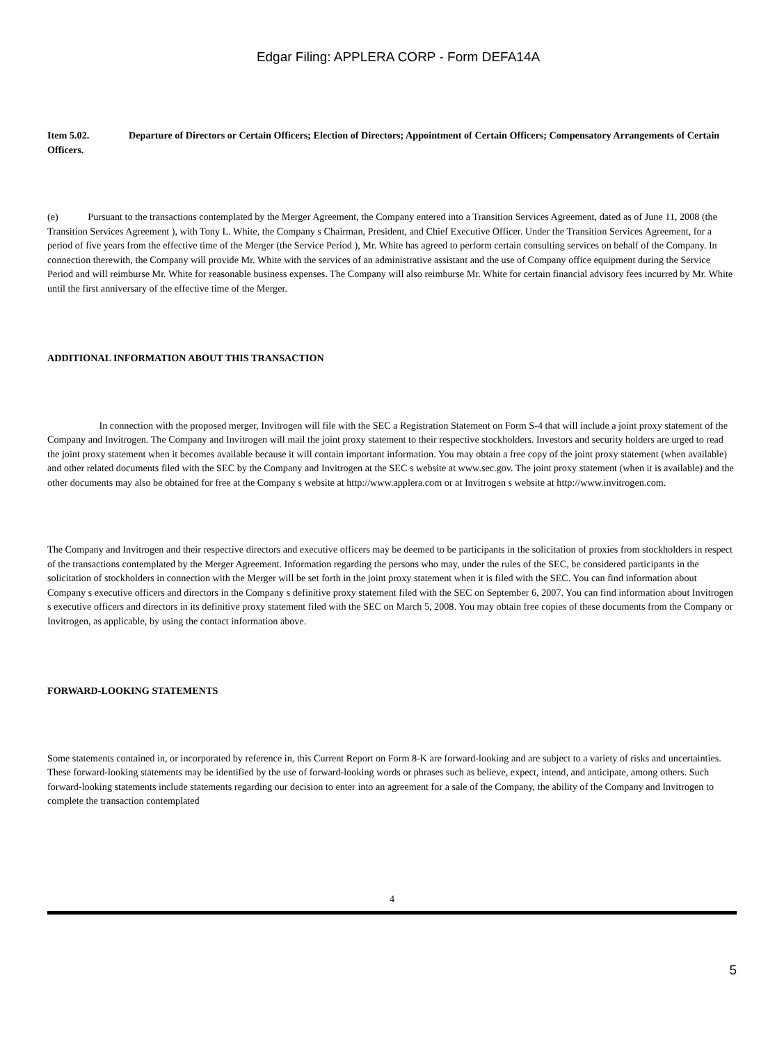Edgar Filing: APPLERA CORP - Form DEFA14A
Item 5.02. Departure of Directors or Certain Officers; Election of Directors; Appointment of Certain Officers; Compensatory Arrangements of Certain Officers.
(e) Pursuant to the transactions contemplated by the Merger Agreement, the Company entered into a Transition Services Agreement, dated as of June 11, 2008 (the Transition Services Agreement ), with Tony L. White, the Company s Chairman, President, and Chief Executive Officer. Under the Transition Services Agreement, for a period of five years from the effective time of the Merger (the Service Period ), Mr. White has agreed to perform certain consulting services on behalf of the Company. In connection therewith, the Company will provide Mr. White with the services of an administrative assistant and the use of Company office equipment during the Service Period and will reimburse Mr. White for reasonable business expenses. The Company will also reimburse Mr. White for certain financial advisory fees incurred by Mr. White until the first anniversary of the effective time of the Merger.
ADDITIONAL INFORMATION ABOUT THIS TRANSACTION
In connection with the proposed merger, Invitrogen will file with the SEC a Registration Statement on Form S-4 that will include a joint proxy statement of the Company and Invitrogen. The Company and Invitrogen will mail the joint proxy statement to their respective stockholders. Investors and security holders are urged to read the joint proxy statement when it becomes available because it will contain important information. You may obtain a free copy of the joint proxy statement (when available) and other related documents filed with the SEC by the Company and Invitrogen at the SEC s website at www.sec.gov. The joint proxy statement (when it is available) and the other documents may also be obtained for free at the Company s website at http://www.applera.com or at Invitrogen s website at http://www.invitrogen.com.
The Company and Invitrogen and their respective directors and executive officers may be deemed to be participants in the solicitation of proxies from stockholders in respect of the transactions contemplated by the Merger Agreement. Information regarding the persons who may, under the rules of the SEC, be considered participants in the solicitation of stockholders in connection with the Merger will be set forth in the joint proxy statement when it is filed with the SEC. You can find information about Company s executive officers and directors in the Company s definitive proxy statement filed with the SEC on September 6, 2007. You can find information about Invitrogen s executive officers and directors in its definitive proxy statement filed with the SEC on March 5, 2008. You may obtain free copies of these documents from the Company or Invitrogen, as applicable, by using the contact information above.
FORWARD-LOOKING STATEMENTS
Some statements contained in, or incorporated by reference in, this Current Report on Form 8-K are forward-looking and are subject to a variety of risks and uncertainties. These forward-looking statements may be identified by the use of forward-looking words or phrases such as believe, expect, intend, and anticipate, among others. Such forward-looking statements include statements regarding our decision to enter into an agreement for a sale of the Company, the ability of the Company and Invitrogen to complete the transaction contemplated
4
5